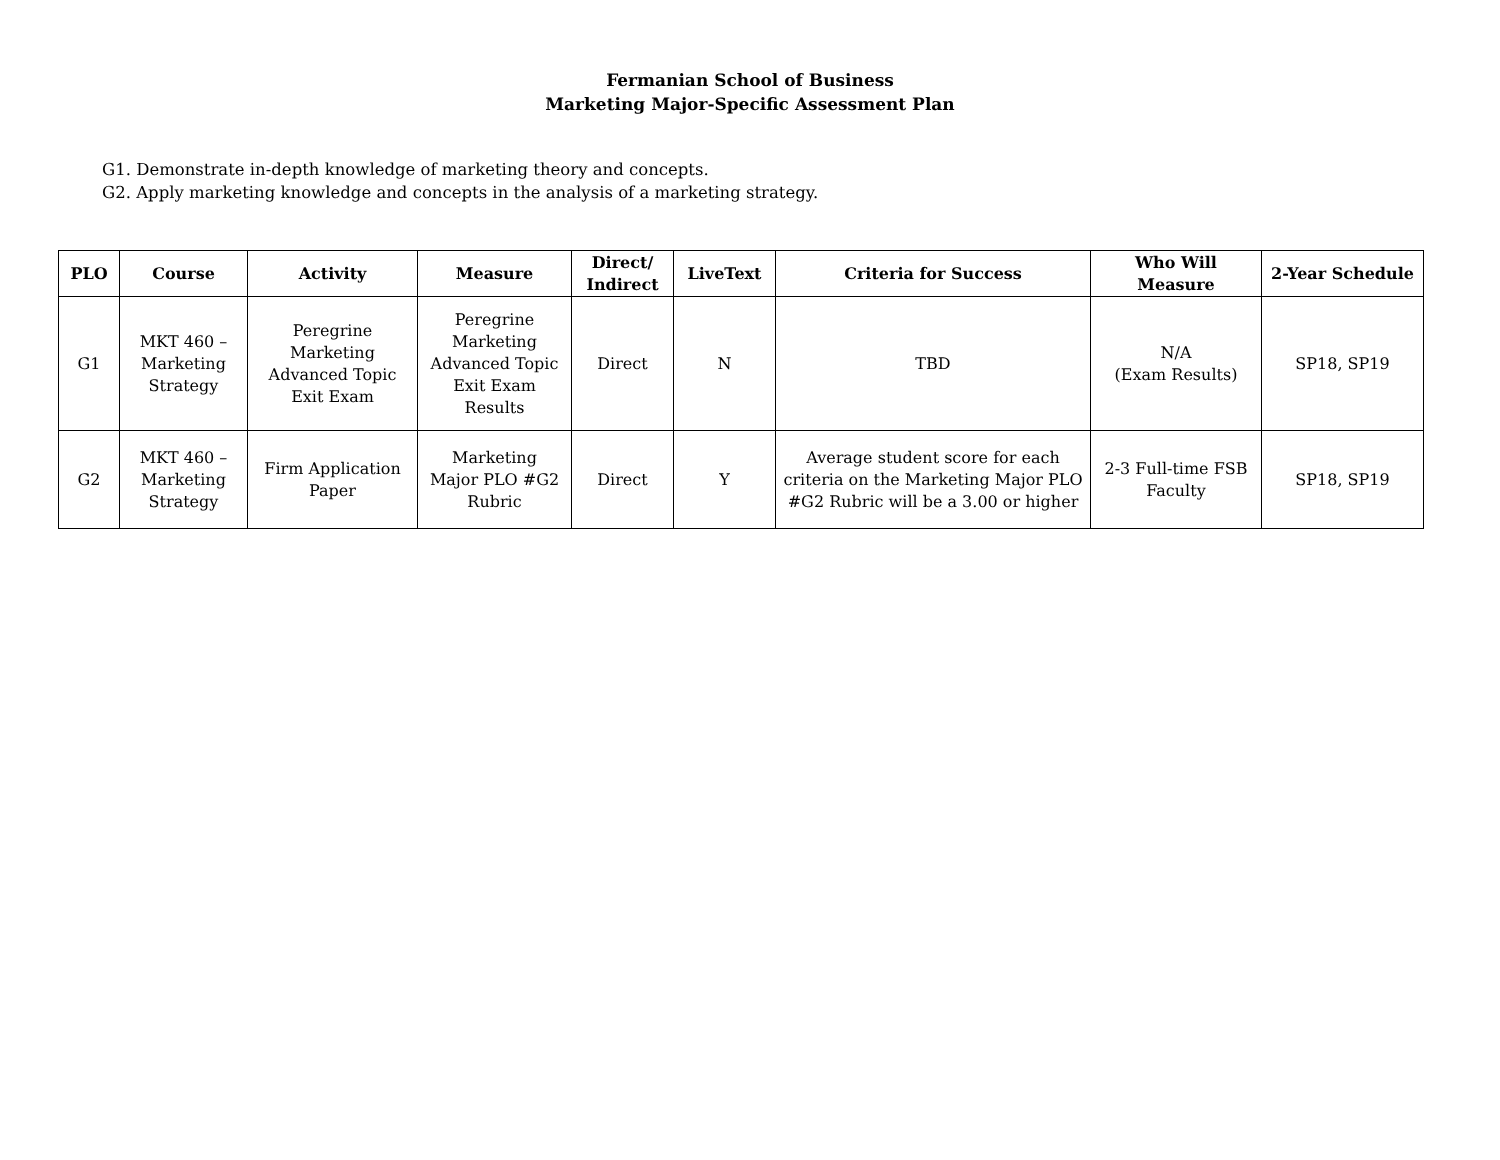Fermanian School of Business
Marketing Major-Specific Assessment Plan
G1. Demonstrate in-depth knowledge of marketing theory and concepts.
G2. Apply marketing knowledge and concepts in the analysis of a marketing strategy.
| PLO | Course | Activity | Measure | Direct/ Indirect | LiveText | Criteria for Success | Who Will Measure | 2-Year Schedule |
| --- | --- | --- | --- | --- | --- | --- | --- | --- |
| G1 | MKT 460 – Marketing Strategy | Peregrine Marketing Advanced Topic Exit Exam | Peregrine Marketing Advanced Topic Exit Exam Results | Direct | N | TBD | N/A (Exam Results) | SP18, SP19 |
| G2 | MKT 460 – Marketing Strategy | Firm Application Paper | Marketing Major PLO #G2 Rubric | Direct | Y | Average student score for each criteria on the Marketing Major PLO #G2 Rubric will be a 3.00 or higher | 2-3 Full-time FSB Faculty | SP18, SP19 |